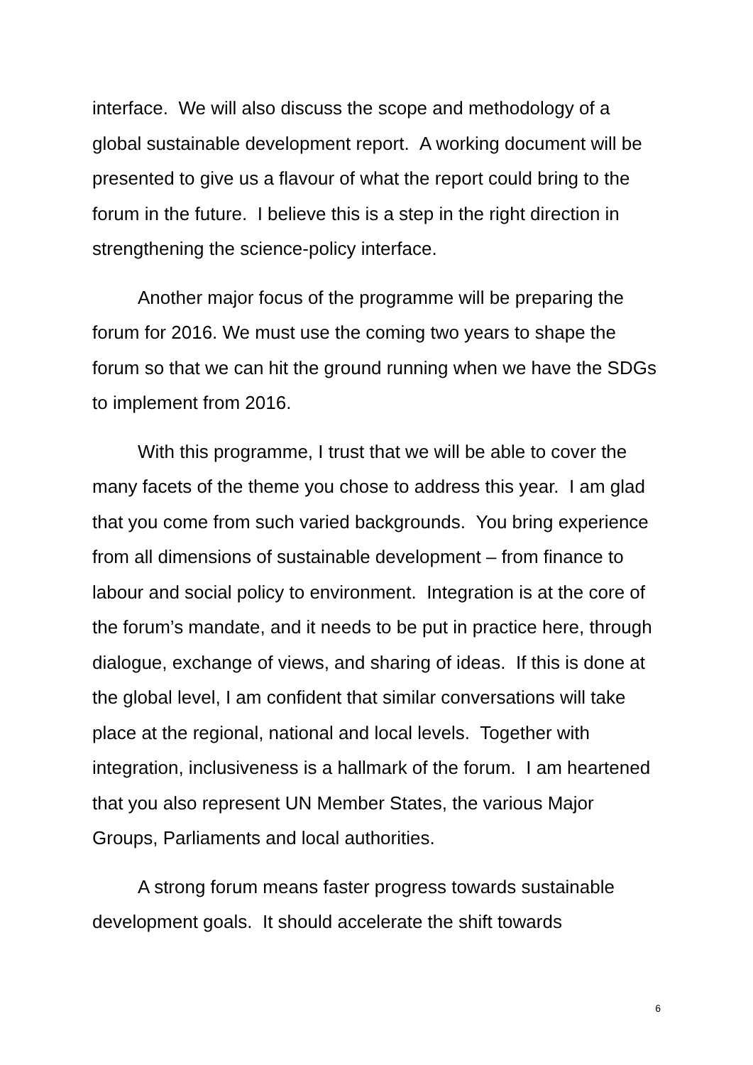interface. We will also discuss the scope and methodology of a global sustainable development report. A working document will be presented to give us a flavour of what the report could bring to the forum in the future. I believe this is a step in the right direction in strengthening the science-policy interface.
Another major focus of the programme will be preparing the forum for 2016. We must use the coming two years to shape the forum so that we can hit the ground running when we have the SDGs to implement from 2016.
With this programme, I trust that we will be able to cover the many facets of the theme you chose to address this year. I am glad that you come from such varied backgrounds. You bring experience from all dimensions of sustainable development – from finance to labour and social policy to environment. Integration is at the core of the forum’s mandate, and it needs to be put in practice here, through dialogue, exchange of views, and sharing of ideas. If this is done at the global level, I am confident that similar conversations will take place at the regional, national and local levels. Together with integration, inclusiveness is a hallmark of the forum. I am heartened that you also represent UN Member States, the various Major Groups, Parliaments and local authorities.
A strong forum means faster progress towards sustainable development goals. It should accelerate the shift towards
6